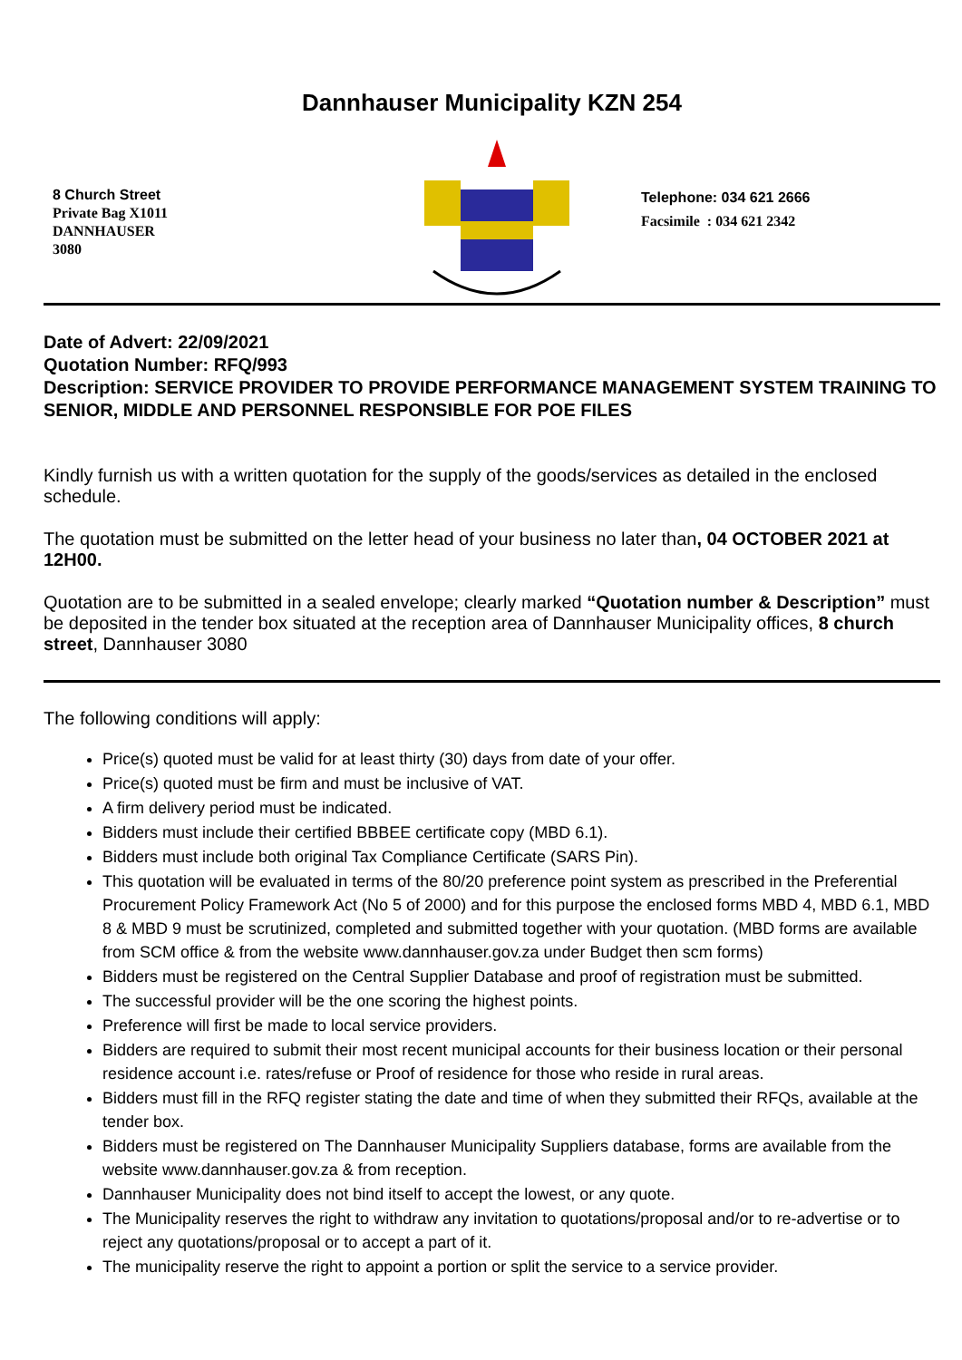Dannhauser Municipality KZN 254
8 Church Street
Private Bag X1011
DANNHAUSER
3080
Telephone: 034 621 2666
Facsimile : 034 621 2342
Date of Advert: 22/09/2021
Quotation Number: RFQ/993
Description: SERVICE PROVIDER TO PROVIDE PERFORMANCE MANAGEMENT SYSTEM TRAINING TO SENIOR, MIDDLE AND PERSONNEL RESPONSIBLE FOR POE FILES
Kindly furnish us with a written quotation for the supply of the goods/services as detailed in the enclosed schedule.
The quotation must be submitted on the letter head of your business no later than, 04 OCTOBER 2021 at 12H00.
Quotation are to be submitted in a sealed envelope; clearly marked “Quotation number & Description” must be deposited in the tender box situated at the reception area of Dannhauser Municipality offices, 8 church street, Dannhauser 3080
The following conditions will apply:
Price(s) quoted must be valid for at least thirty (30) days from date of your offer.
Price(s) quoted must be firm and must be inclusive of VAT.
A firm delivery period must be indicated.
Bidders must include their certified BBBEE certificate copy (MBD 6.1).
Bidders must include both original Tax Compliance Certificate (SARS Pin).
This quotation will be evaluated in terms of the 80/20 preference point system as prescribed in the Preferential Procurement Policy Framework Act (No 5 of 2000) and for this purpose the enclosed forms MBD 4, MBD 6.1, MBD 8 & MBD 9 must be scrutinized, completed and submitted together with your quotation. (MBD forms are available from SCM office & from the website www.dannhauser.gov.za under Budget then scm forms)
Bidders must be registered on the Central Supplier Database and proof of registration must be submitted.
The successful provider will be the one scoring the highest points.
Preference will first be made to local service providers.
Bidders are required to submit their most recent municipal accounts for their business location or their personal residence account i.e. rates/refuse or Proof of residence for those who reside in rural areas.
Bidders must fill in the RFQ register stating the date and time of when they submitted their RFQs, available at the tender box.
Bidders must be registered on The Dannhauser Municipality Suppliers database, forms are available from the website www.dannhauser.gov.za & from reception.
Dannhauser Municipality does not bind itself to accept the lowest, or any quote.
The Municipality reserves the right to withdraw any invitation to quotations/proposal and/or to re-advertise or to reject any quotations/proposal or to accept a part of it.
The municipality reserve the right to appoint a portion or split the service to a service provider.